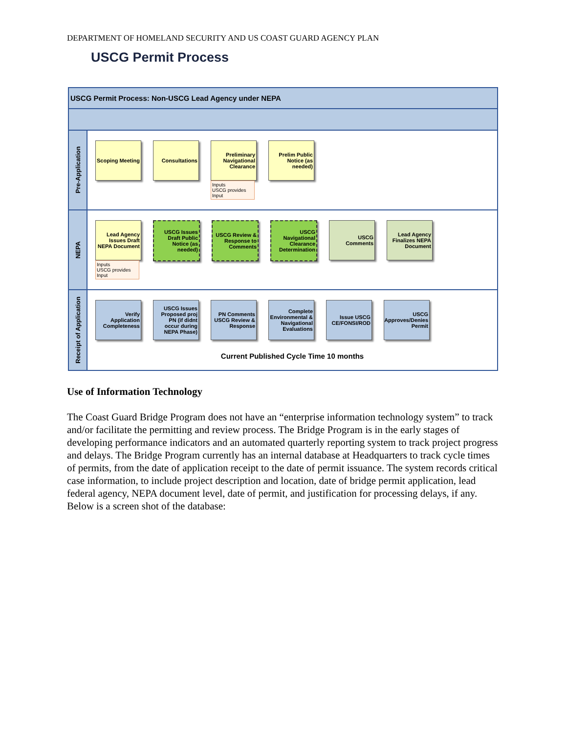DEPARTMENT OF HOMELAND SECURITY AND US COAST GUARD AGENCY PLAN
USCG Permit Process
USCG Permit Process: Non-USCG Lead Agency under NEPA
Pre-Application
Scoping Meeting
Consultations
Preliminary Navigational Clearance
Inputs
USCG provides Input
Prelim Public Notice (as needed)
NEPA
Lead Agency Issues Draft NEPA Document
Inputs
USCG provides Input
USCG Issues Draft Public Notice (as needed)
USCG Review & Response to Comments
USCG Navigational Clearance Determination
USCG Comments
Lead Agency Finalizes NEPA Document
Receipt of Application
Verify Application Completeness
USCG Issues Proposed proj PN (if didnt occur during NEPA Phase)
PN Comments USCG Review & Response
Complete Environmental & Navigational Evaluations
Issue USCG CE/FONSI/ROD
USCG Approves/Denies Permit
Current Published Cycle Time 10 months
Use of Information Technology
The Coast Guard Bridge Program does not have an “enterprise information technology system” to track and/or facilitate the permitting and review process. The Bridge Program is in the early stages of developing performance indicators and an automated quarterly reporting system to track project progress and delays. The Bridge Program currently has an internal database at Headquarters to track cycle times of permits, from the date of application receipt to the date of permit issuance. The system records critical case information, to include project description and location, date of bridge permit application, lead federal agency, NEPA document level, date of permit, and justification for processing delays, if any. Below is a screen shot of the database: